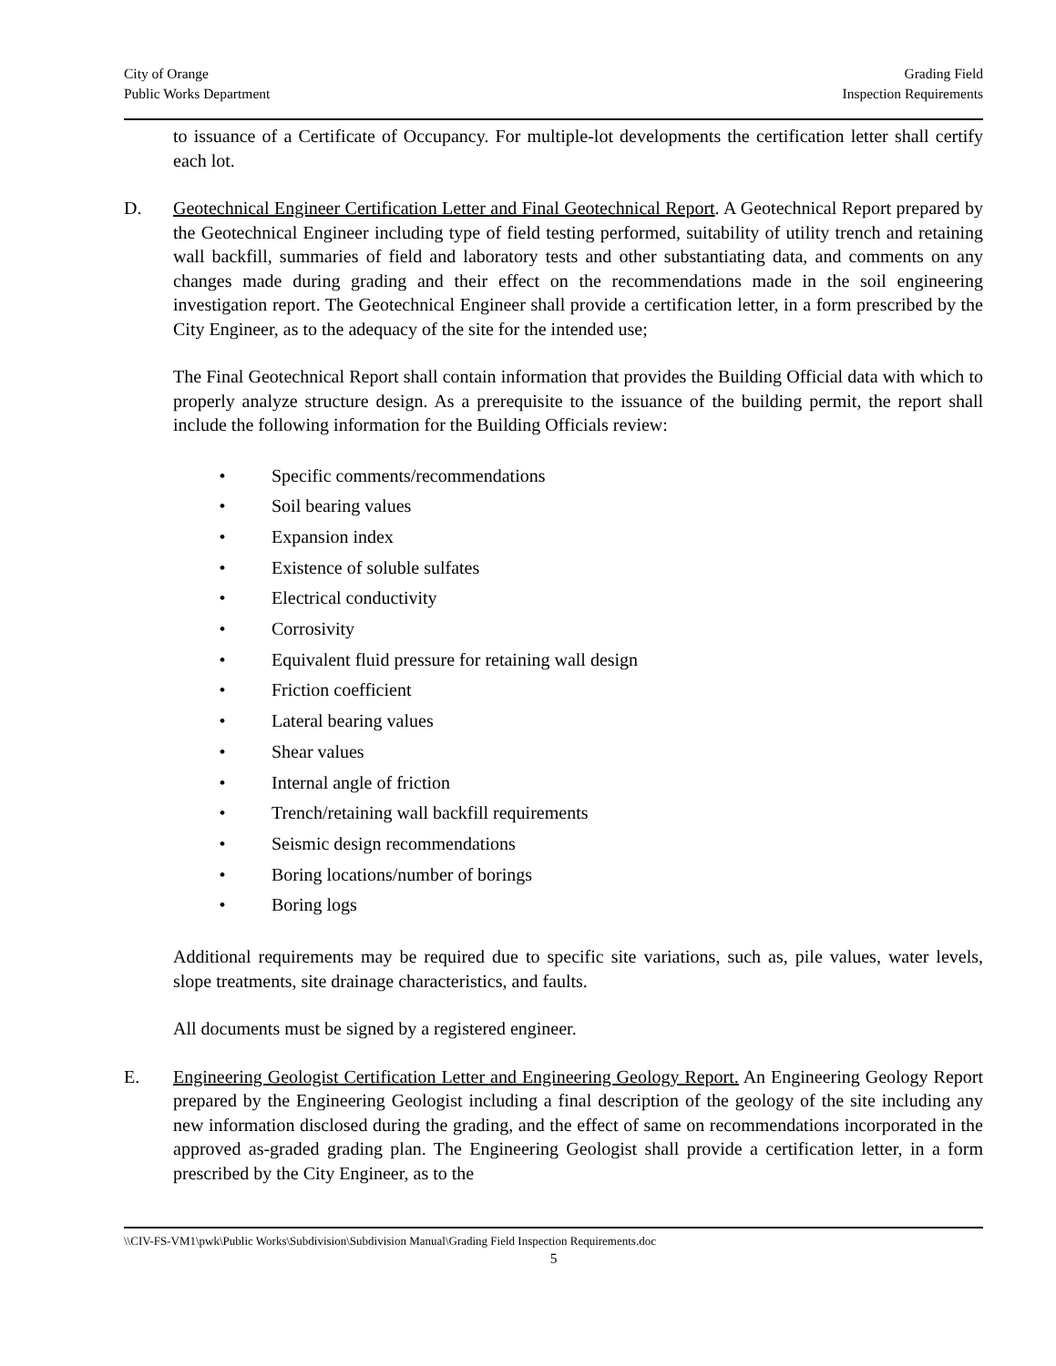City of Orange
Public Works Department
Grading Field
Inspection Requirements
to issuance of a Certificate of Occupancy. For multiple-lot developments the certification letter shall certify each lot.
D. Geotechnical Engineer Certification Letter and Final Geotechnical Report. A Geotechnical Report prepared by the Geotechnical Engineer including type of field testing performed, suitability of utility trench and retaining wall backfill, summaries of field and laboratory tests and other substantiating data, and comments on any changes made during grading and their effect on the recommendations made in the soil engineering investigation report. The Geotechnical Engineer shall provide a certification letter, in a form prescribed by the City Engineer, as to the adequacy of the site for the intended use;
The Final Geotechnical Report shall contain information that provides the Building Official data with which to properly analyze structure design. As a prerequisite to the issuance of the building permit, the report shall include the following information for the Building Officials review:
• Specific comments/recommendations
• Soil bearing values
• Expansion index
• Existence of soluble sulfates
• Electrical conductivity
• Corrosivity
• Equivalent fluid pressure for retaining wall design
• Friction coefficient
• Lateral bearing values
• Shear values
• Internal angle of friction
• Trench/retaining wall backfill requirements
• Seismic design recommendations
• Boring locations/number of borings
• Boring logs
Additional requirements may be required due to specific site variations, such as, pile values, water levels, slope treatments, site drainage characteristics, and faults.
All documents must be signed by a registered engineer.
E. Engineering Geologist Certification Letter and Engineering Geology Report. An Engineering Geology Report prepared by the Engineering Geologist including a final description of the geology of the site including any new information disclosed during the grading, and the effect of same on recommendations incorporated in the approved as-graded grading plan. The Engineering Geologist shall provide a certification letter, in a form prescribed by the City Engineer, as to the
\\CIV-FS-VM1\pwk\Public Works\Subdivision\Subdivision Manual\Grading Field Inspection Requirements.doc
5